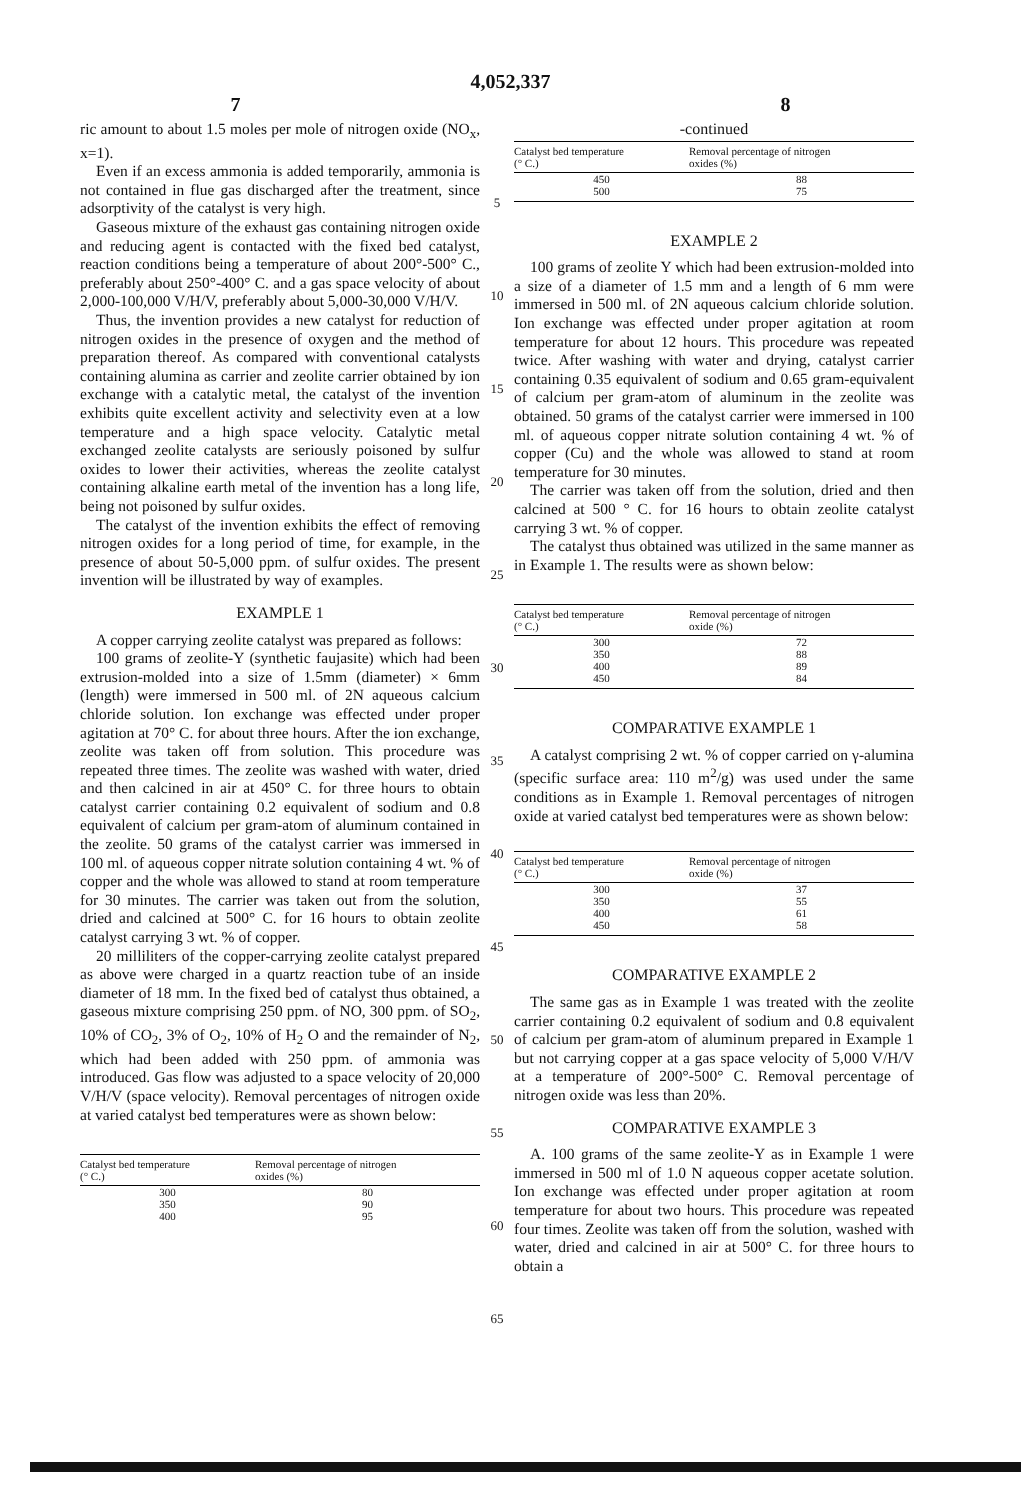4,052,337
7 8
ric amount to about 1.5 moles per mole of nitrogen oxide (NO<sub>x</sub>, x=1).
Even if an excess ammonia is added temporarily, ammonia is not contained in flue gas discharged after the treatment, since adsorptivity of the catalyst is very high.
Gaseous mixture of the exhaust gas containing nitrogen oxide and reducing agent is contacted with the fixed bed catalyst, reaction conditions being a temperature of about 200°-500° C., preferably about 250°-400° C. and a gas space velocity of about 2,000-100,000 V/H/V, preferably about 5,000-30,000 V/H/V.
Thus, the invention provides a new catalyst for reduction of nitrogen oxides in the presence of oxygen and the method of preparation thereof. As compared with conventional catalysts containing alumina as carrier and zeolite carrier obtained by ion exchange with a catalytic metal, the catalyst of the invention exhibits quite excellent activity and selectivity even at a low temperature and a high space velocity. Catalytic metal exchanged zeolite catalysts are seriously poisoned by sulfur oxides to lower their activities, whereas the zeolite catalyst containing alkaline earth metal of the invention has a long life, being not poisoned by sulfur oxides.
The catalyst of the invention exhibits the effect of removing nitrogen oxides for a long period of time, for example, in the presence of about 50-5,000 ppm. of sulfur oxides. The present invention will be illustrated by way of examples.
EXAMPLE 1
A copper carrying zeolite catalyst was prepared as follows:
100 grams of zeolite-Y (synthetic faujasite) which had been extrusion-molded into a size of 1.5mm (diameter) × 6mm (length) were immersed in 500 ml. of 2N aqueous calcium chloride solution. Ion exchange was effected under proper agitation at 70° C. for about three hours. After the ion exchange, zeolite was taken off from solution. This procedure was repeated three times. The zeolite was washed with water, dried and then calcined in air at 450° C. for three hours to obtain catalyst carrier containing 0.2 equivalent of sodium and 0.8 equivalent of calcium per gram-atom of aluminum contained in the zeolite. 50 grams of the catalyst carrier was immersed in 100 ml. of aqueous copper nitrate solution containing 4 wt. % of copper and the whole was allowed to stand at room temperature for 30 minutes. The carrier was taken out from the solution, dried and calcined at 500° C. for 16 hours to obtain zeolite catalyst carrying 3 wt. % of copper.
20 milliliters of the copper-carrying zeolite catalyst prepared as above were charged in a quartz reaction tube of an inside diameter of 18 mm. In the fixed bed of catalyst thus obtained, a gaseous mixture comprising 250 ppm. of NO, 300 ppm. of SO<sub>2</sub>, 10% of CO<sub>2</sub>, 3% of O<sub>2</sub>, 10% of H<sub>2</sub> O and the remainder of N<sub>2</sub>, which had been added with 250 ppm. of ammonia was introduced. Gas flow was adjusted to a space velocity of 20,000 V/H/V (space velocity). Removal percentages of nitrogen oxide at varied catalyst bed temperatures were as shown below:
| Catalyst bed temperature (° C.) | Removal percentage of nitrogen oxides (%) |
| --- | --- |
| 300 | 80 |
| 350 | 90 |
| 400 | 95 |
5
10
15
20
25
30
35
40
45
50
55
60
65
-continued
| Catalyst bed temperature (° C.) | Removal percentage of nitrogen oxides (%) |
| --- | --- |
| 450 | 88 |
| 500 | 75 |
EXAMPLE 2
100 grams of zeolite Y which had been extrusion-molded into a size of a diameter of 1.5 mm and a length of 6 mm were immersed in 500 ml. of 2N aqueous calcium chloride solution. Ion exchange was effected under proper agitation at room temperature for about 12 hours. This procedure was repeated twice. After washing with water and drying, catalyst carrier containing 0.35 equivalent of sodium and 0.65 gram-equivalent of calcium per gram-atom of aluminum in the zeolite was obtained. 50 grams of the catalyst carrier were immersed in 100 ml. of aqueous copper nitrate solution containing 4 wt. % of copper (Cu) and the whole was allowed to stand at room temperature for 30 minutes.
The carrier was taken off from the solution, dried and then calcined at 500 ° C. for 16 hours to obtain zeolite catalyst carrying 3 wt. % of copper.
The catalyst thus obtained was utilized in the same manner as in Example 1. The results were as shown below:
| Catalyst bed temperature (° C.) | Removal percentage of nitrogen oxide (%) |
| --- | --- |
| 300 | 72 |
| 350 | 88 |
| 400 | 89 |
| 450 | 84 |
COMPARATIVE EXAMPLE 1
A catalyst comprising 2 wt. % of copper carried on γ-alumina (specific surface area: 110 m<sup>2</sup>/g) was used under the same conditions as in Example 1. Removal percentages of nitrogen oxide at varied catalyst bed temperatures were as shown below:
| Catalyst bed temperature (° C.) | Removal percentage of nitrogen oxide (%) |
| --- | --- |
| 300 | 37 |
| 350 | 55 |
| 400 | 61 |
| 450 | 58 |
COMPARATIVE EXAMPLE 2
The same gas as in Example 1 was treated with the zeolite carrier containing 0.2 equivalent of sodium and 0.8 equivalent of calcium per gram-atom of aluminum prepared in Example 1 but not carrying copper at a gas space velocity of 5,000 V/H/V at a temperature of 200°-500° C. Removal percentage of nitrogen oxide was less than 20%.
COMPARATIVE EXAMPLE 3
A. 100 grams of the same zeolite-Y as in Example 1 were immersed in 500 ml of 1.0 N aqueous copper acetate solution. Ion exchange was effected under proper agitation at room temperature for about two hours. This procedure was repeated four times. Zeolite was taken off from the solution, washed with water, dried and calcined in air at 500° C. for three hours to obtain a